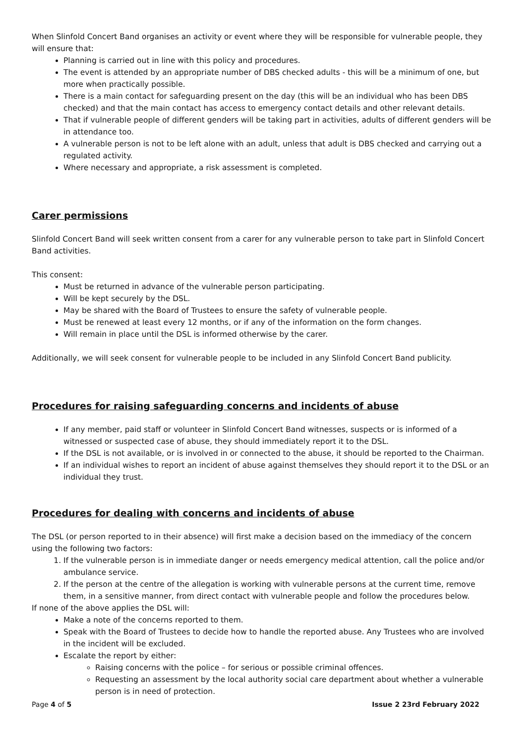When Slinfold Concert Band organises an activity or event where they will be responsible for vulnerable people, they will ensure that:
Planning is carried out in line with this policy and procedures.
The event is attended by an appropriate number of DBS checked adults - this will be a minimum of one, but more when practically possible.
There is a main contact for safeguarding present on the day (this will be an individual who has been DBS checked) and that the main contact has access to emergency contact details and other relevant details.
That if vulnerable people of different genders will be taking part in activities, adults of different genders will be in attendance too.
A vulnerable person is not to be left alone with an adult, unless that adult is DBS checked and carrying out a regulated activity.
Where necessary and appropriate, a risk assessment is completed.
Carer permissions
Slinfold Concert Band will seek written consent from a carer for any vulnerable person to take part in Slinfold Concert Band activities.
This consent:
Must be returned in advance of the vulnerable person participating.
Will be kept securely by the DSL.
May be shared with the Board of Trustees to ensure the safety of vulnerable people.
Must be renewed at least every 12 months, or if any of the information on the form changes.
Will remain in place until the DSL is informed otherwise by the carer.
Additionally, we will seek consent for vulnerable people to be included in any Slinfold Concert Band publicity.
Procedures for raising safeguarding concerns and incidents of abuse
If any member, paid staff or volunteer in Slinfold Concert Band witnesses, suspects or is informed of a witnessed or suspected case of abuse, they should immediately report it to the DSL.
If the DSL is not available, or is involved in or connected to the abuse, it should be reported to the Chairman.
If an individual wishes to report an incident of abuse against themselves they should report it to the DSL or an individual they trust.
Procedures for dealing with concerns and incidents of abuse
The DSL (or person reported to in their absence) will first make a decision based on the immediacy of the concern using the following two factors:
1. If the vulnerable person is in immediate danger or needs emergency medical attention, call the police and/or ambulance service.
2. If the person at the centre of the allegation is working with vulnerable persons at the current time, remove them, in a sensitive manner, from direct contact with vulnerable people and follow the procedures below.
If none of the above applies the DSL will:
Make a note of the concerns reported to them.
Speak with the Board of Trustees to decide how to handle the reported abuse. Any Trustees who are involved in the incident will be excluded.
Escalate the report by either:
Raising concerns with the police – for serious or possible criminal offences.
Requesting an assessment by the local authority social care department about whether a vulnerable person is in need of protection.
Page 4 of 5 Issue 2 23rd February 2022